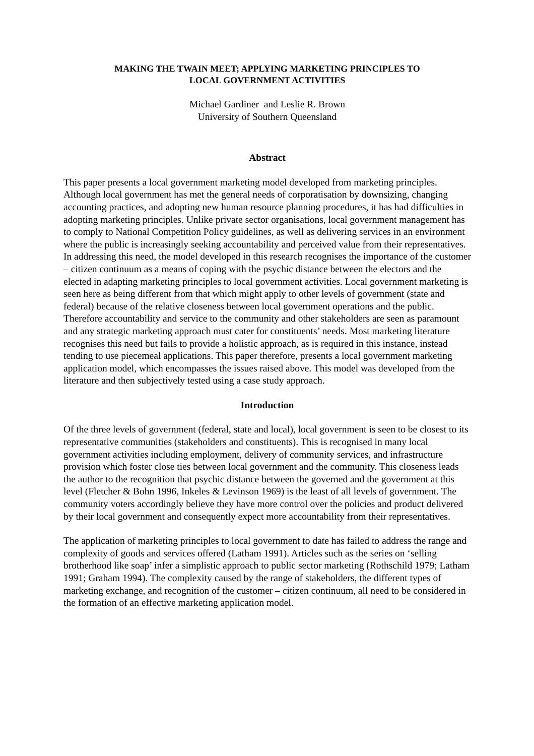MAKING THE TWAIN MEET; APPLYING MARKETING PRINCIPLES TO
LOCAL GOVERNMENT ACTIVITIES
Michael Gardiner and Leslie R. Brown
University of Southern Queensland
Abstract
This paper presents a local government marketing model developed from marketing principles. Although local government has met the general needs of corporatisation by downsizing, changing accounting practices, and adopting new human resource planning procedures, it has had difficulties in adopting marketing principles. Unlike private sector organisations, local government management has to comply to National Competition Policy guidelines, as well as delivering services in an environment where the public is increasingly seeking accountability and perceived value from their representatives. In addressing this need, the model developed in this research recognises the importance of the customer – citizen continuum as a means of coping with the psychic distance between the electors and the elected in adapting marketing principles to local government activities. Local government marketing is seen here as being different from that which might apply to other levels of government (state and federal) because of the relative closeness between local government operations and the public. Therefore accountability and service to the community and other stakeholders are seen as paramount and any strategic marketing approach must cater for constituents’ needs. Most marketing literature recognises this need but fails to provide a holistic approach, as is required in this instance, instead tending to use piecemeal applications. This paper therefore, presents a local government marketing application model, which encompasses the issues raised above. This model was developed from the literature and then subjectively tested using a case study approach.
Introduction
Of the three levels of government (federal, state and local), local government is seen to be closest to its representative communities (stakeholders and constituents). This is recognised in many local government activities including employment, delivery of community services, and infrastructure provision which foster close ties between local government and the community. This closeness leads the author to the recognition that psychic distance between the governed and the government at this level (Fletcher & Bohn 1996, Inkeles & Levinson 1969) is the least of all levels of government. The community voters accordingly believe they have more control over the policies and product delivered by their local government and consequently expect more accountability from their representatives.
The application of marketing principles to local government to date has failed to address the range and complexity of goods and services offered (Latham 1991). Articles such as the series on ‘selling brotherhood like soap’ infer a simplistic approach to public sector marketing (Rothschild 1979; Latham 1991; Graham 1994). The complexity caused by the range of stakeholders, the different types of marketing exchange, and recognition of the customer – citizen continuum, all need to be considered in the formation of an effective marketing application model.